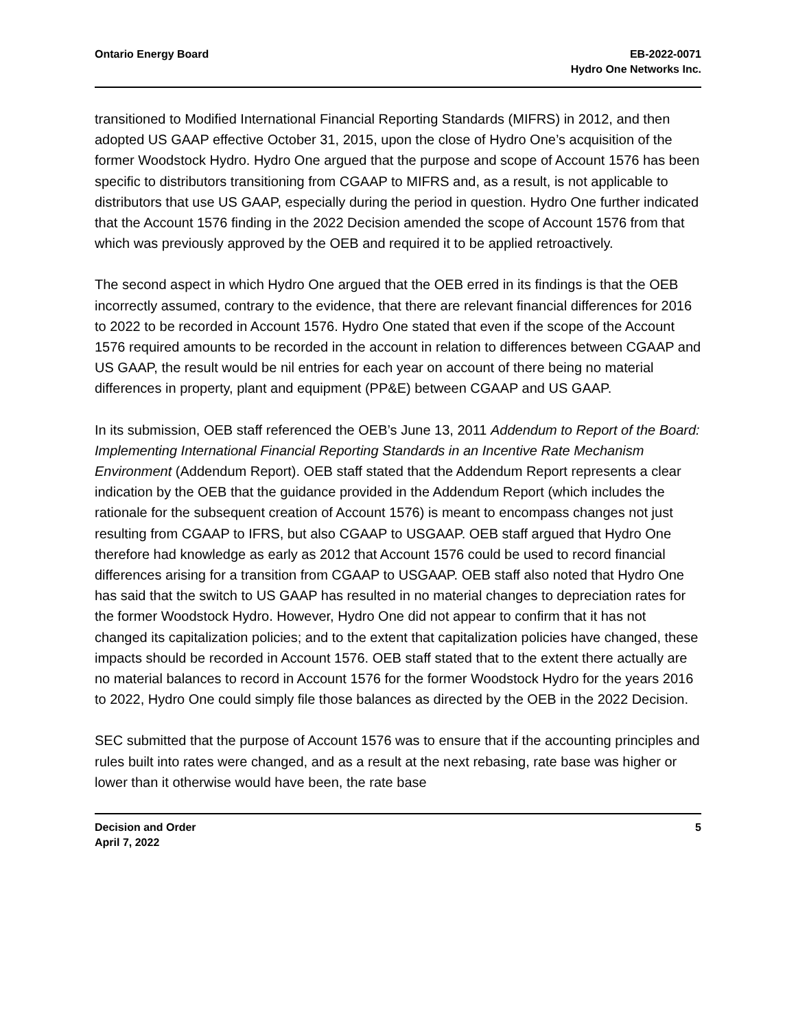Ontario Energy Board EB-2022-0071
Hydro One Networks Inc.
transitioned to Modified International Financial Reporting Standards (MIFRS) in 2012, and then adopted US GAAP effective October 31, 2015, upon the close of Hydro One’s acquisition of the former Woodstock Hydro. Hydro One argued that the purpose and scope of Account 1576 has been specific to distributors transitioning from CGAAP to MIFRS and, as a result, is not applicable to distributors that use US GAAP, especially during the period in question. Hydro One further indicated that the Account 1576 finding in the 2022 Decision amended the scope of Account 1576 from that which was previously approved by the OEB and required it to be applied retroactively.
The second aspect in which Hydro One argued that the OEB erred in its findings is that the OEB incorrectly assumed, contrary to the evidence, that there are relevant financial differences for 2016 to 2022 to be recorded in Account 1576. Hydro One stated that even if the scope of the Account 1576 required amounts to be recorded in the account in relation to differences between CGAAP and US GAAP, the result would be nil entries for each year on account of there being no material differences in property, plant and equipment (PP&E) between CGAAP and US GAAP.
In its submission, OEB staff referenced the OEB’s June 13, 2011 Addendum to Report of the Board: Implementing International Financial Reporting Standards in an Incentive Rate Mechanism Environment (Addendum Report). OEB staff stated that the Addendum Report represents a clear indication by the OEB that the guidance provided in the Addendum Report (which includes the rationale for the subsequent creation of Account 1576) is meant to encompass changes not just resulting from CGAAP to IFRS, but also CGAAP to USGAAP. OEB staff argued that Hydro One therefore had knowledge as early as 2012 that Account 1576 could be used to record financial differences arising for a transition from CGAAP to USGAAP. OEB staff also noted that Hydro One has said that the switch to US GAAP has resulted in no material changes to depreciation rates for the former Woodstock Hydro. However, Hydro One did not appear to confirm that it has not changed its capitalization policies; and to the extent that capitalization policies have changed, these impacts should be recorded in Account 1576. OEB staff stated that to the extent there actually are no material balances to record in Account 1576 for the former Woodstock Hydro for the years 2016 to 2022, Hydro One could simply file those balances as directed by the OEB in the 2022 Decision.
SEC submitted that the purpose of Account 1576 was to ensure that if the accounting principles and rules built into rates were changed, and as a result at the next rebasing, rate base was higher or lower than it otherwise would have been, the rate base
Decision and Order
April 7, 2022
5